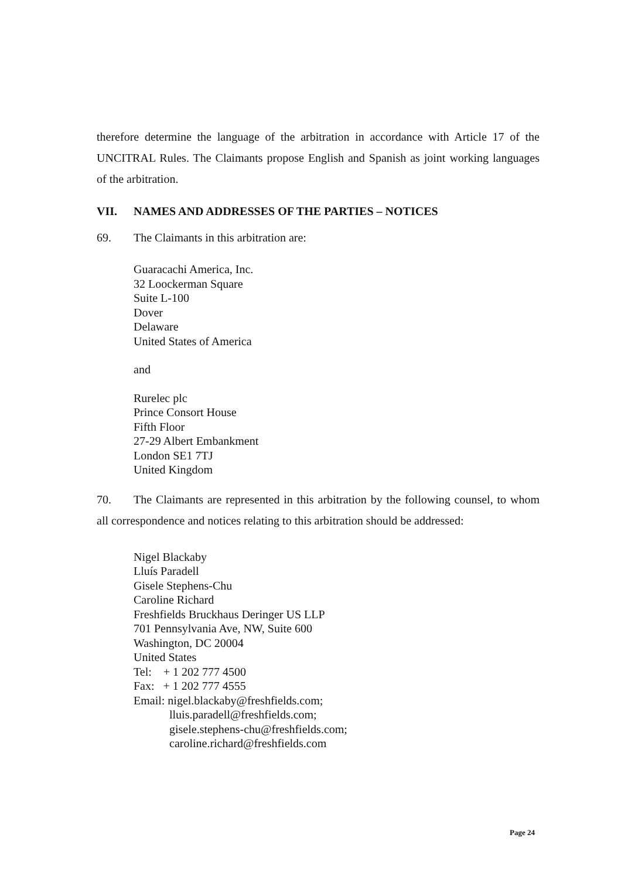therefore determine the language of the arbitration in accordance with Article 17 of the UNCITRAL Rules. The Claimants propose English and Spanish as joint working languages of the arbitration.
VII. NAMES AND ADDRESSES OF THE PARTIES – NOTICES
69. The Claimants in this arbitration are:
Guaracachi America, Inc.
32 Loockerman Square
Suite L-100
Dover
Delaware
United States of America
and
Rurelec plc
Prince Consort House
Fifth Floor
27-29 Albert Embankment
London SE1 7TJ
United Kingdom
70. The Claimants are represented in this arbitration by the following counsel, to whom all correspondence and notices relating to this arbitration should be addressed:
Nigel Blackaby
Lluís Paradell
Gisele Stephens-Chu
Caroline Richard
Freshfields Bruckhaus Deringer US LLP
701 Pennsylvania Ave, NW, Suite 600
Washington, DC 20004
United States
Tel: + 1 202 777 4500
Fax: + 1 202 777 4555
Email: nigel.blackaby@freshfields.com;
lluis.paradell@freshfields.com;
gisele.stephens-chu@freshfields.com;
caroline.richard@freshfields.com
Page 24